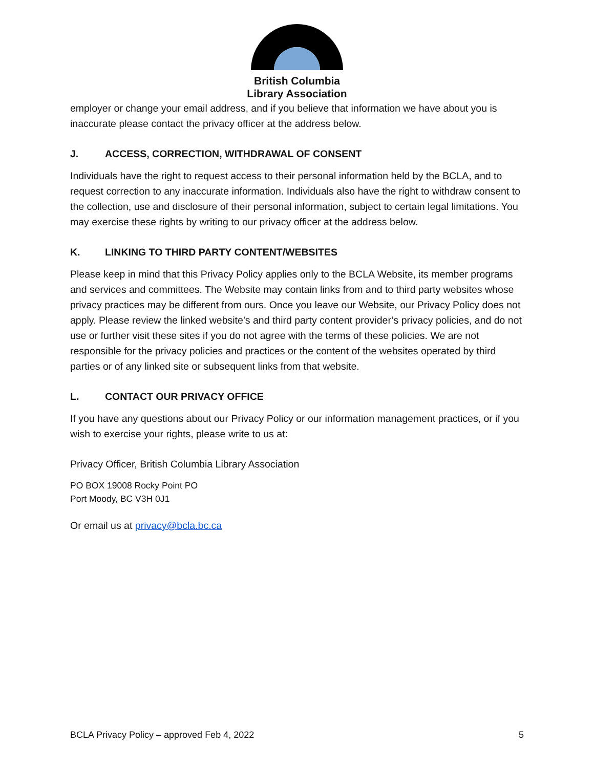British Columbia
Library Association
employer or change your email address, and if you believe that information we have about you is inaccurate please contact the privacy officer at the address below.
J. ACCESS, CORRECTION, WITHDRAWAL OF CONSENT
Individuals have the right to request access to their personal information held by the BCLA, and to request correction to any inaccurate information. Individuals also have the right to withdraw consent to the collection, use and disclosure of their personal information, subject to certain legal limitations. You may exercise these rights by writing to our privacy officer at the address below.
K. LINKING TO THIRD PARTY CONTENT/WEBSITES
Please keep in mind that this Privacy Policy applies only to the BCLA Website, its member programs and services and committees. The Website may contain links from and to third party websites whose privacy practices may be different from ours. Once you leave our Website, our Privacy Policy does not apply. Please review the linked website’s and third party content provider’s privacy policies, and do not use or further visit these sites if you do not agree with the terms of these policies. We are not responsible for the privacy policies and practices or the content of the websites operated by third parties or of any linked site or subsequent links from that website.
L. CONTACT OUR PRIVACY OFFICE
If you have any questions about our Privacy Policy or our information management practices, or if you wish to exercise your rights, please write to us at:
Privacy Officer, British Columbia Library Association
PO BOX 19008 Rocky Point PO
Port Moody, BC V3H 0J1
Or email us at privacy@bcla.bc.ca
BCLA Privacy Policy – approved Feb 4, 2022 5